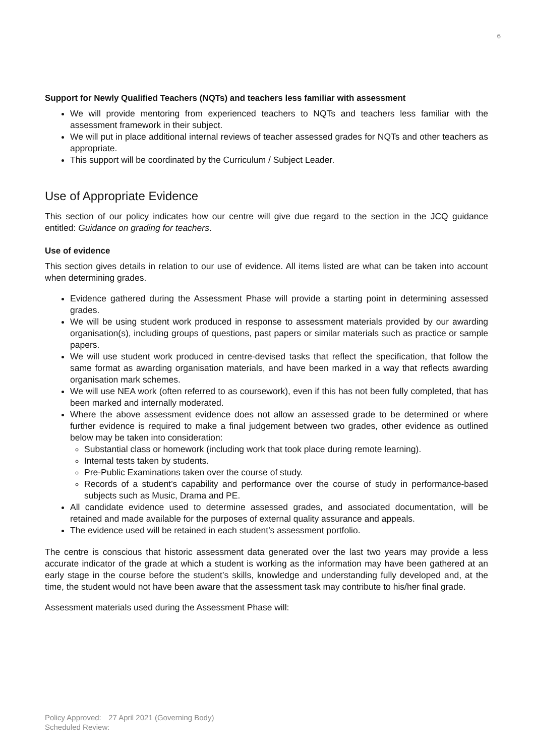6
Support for Newly Qualified Teachers (NQTs) and teachers less familiar with assessment
We will provide mentoring from experienced teachers to NQTs and teachers less familiar with the assessment framework in their subject.
We will put in place additional internal reviews of teacher assessed grades for NQTs and other teachers as appropriate.
This support will be coordinated by the Curriculum / Subject Leader.
Use of Appropriate Evidence
This section of our policy indicates how our centre will give due regard to the section in the JCQ guidance entitled: Guidance on grading for teachers.
Use of evidence
This section gives details in relation to our use of evidence. All items listed are what can be taken into account when determining grades.
Evidence gathered during the Assessment Phase will provide a starting point in determining assessed grades.
We will be using student work produced in response to assessment materials provided by our awarding organisation(s), including groups of questions, past papers or similar materials such as practice or sample papers.
We will use student work produced in centre-devised tasks that reflect the specification, that follow the same format as awarding organisation materials, and have been marked in a way that reflects awarding organisation mark schemes.
We will use NEA work (often referred to as coursework), even if this has not been fully completed, that has been marked and internally moderated.
Where the above assessment evidence does not allow an assessed grade to be determined or where further evidence is required to make a final judgement between two grades, other evidence as outlined below may be taken into consideration:
Substantial class or homework (including work that took place during remote learning).
Internal tests taken by students.
Pre-Public Examinations taken over the course of study.
Records of a student’s capability and performance over the course of study in performance-based subjects such as Music, Drama and PE.
All candidate evidence used to determine assessed grades, and associated documentation, will be retained and made available for the purposes of external quality assurance and appeals.
The evidence used will be retained in each student’s assessment portfolio.
The centre is conscious that historic assessment data generated over the last two years may provide a less accurate indicator of the grade at which a student is working as the information may have been gathered at an early stage in the course before the student’s skills, knowledge and understanding fully developed and, at the time, the student would not have been aware that the assessment task may contribute to his/her final grade.
Assessment materials used during the Assessment Phase will:
Policy Approved: 27 April 2021 (Governing Body)
Scheduled Review: